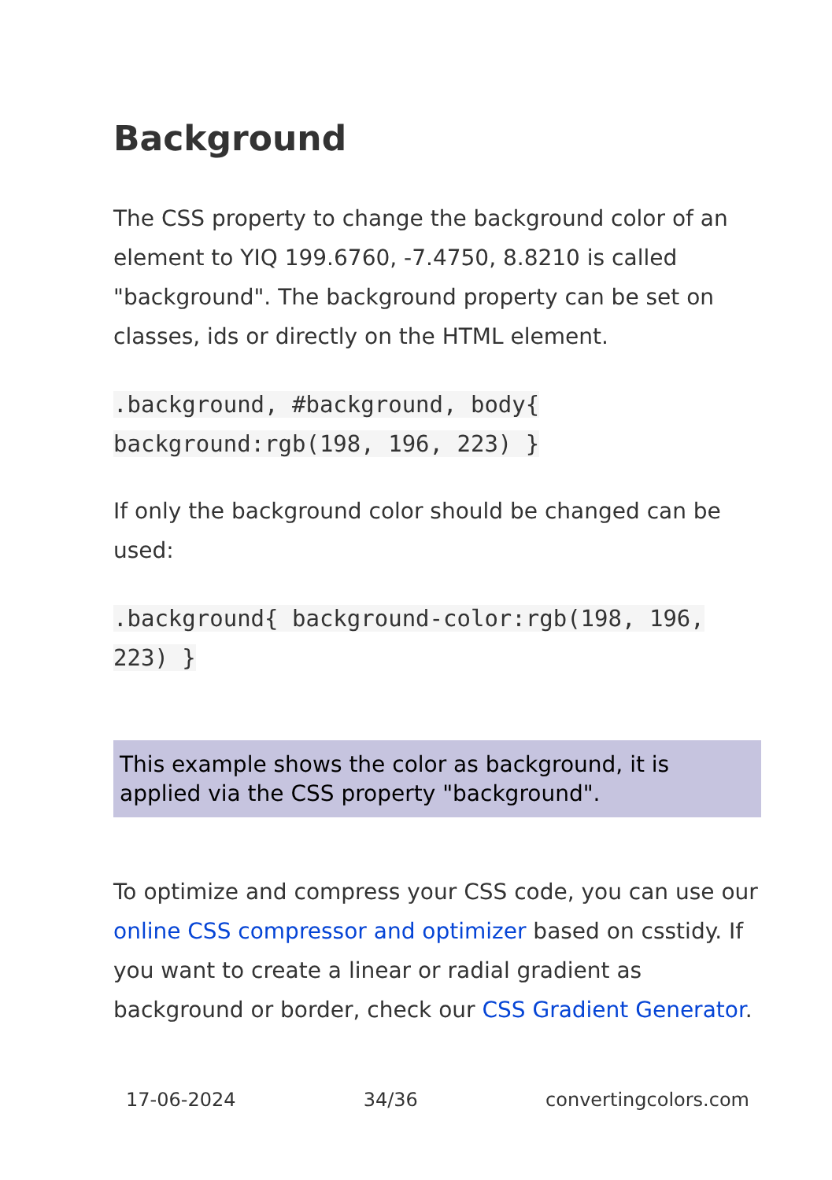Background
The CSS property to change the background color of an element to YIQ 199.6760, -7.4750, 8.8210 is called "background". The background property can be set on classes, ids or directly on the HTML element.
.background, #background, body{ background:rgb(198, 196, 223) }
If only the background color should be changed can be used:
.background{ background-color:rgb(198, 196, 223) }
This example shows the color as background, it is applied via the CSS property "background".
To optimize and compress your CSS code, you can use our online CSS compressor and optimizer based on csstidy. If you want to create a linear or radial gradient as background or border, check our CSS Gradient Generator.
17-06-2024 34/36 convertingcolors.com